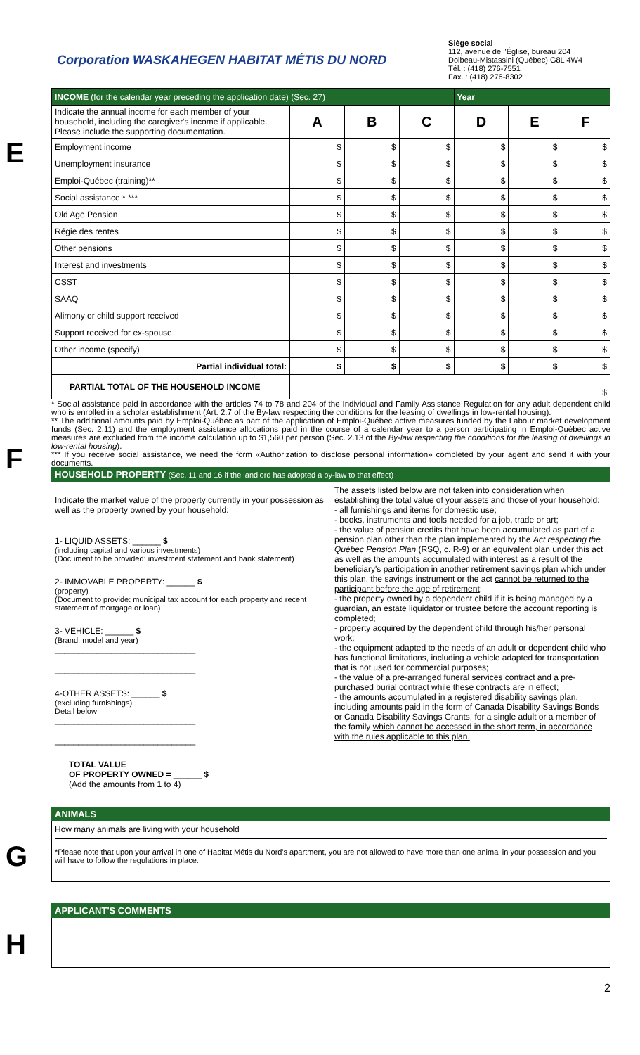Corporation WASKAHEGEN HABITAT MÉTIS DU NORD
Siège social
112, avenue de l'Église, bureau 204
Dolbeau-Mistassini (Québec) G8L 4W4
Tél. : (418) 276-7551
Fax. : (418) 276-8302
E
| INCOME (for the calendar year preceding the application date) (Sec. 27) | | | | Year | | |
| --- | --- | --- | --- | --- | --- | --- |
| Indicate the annual income for each member of your household, including the caregiver's income if applicable. Please include the supporting documentation. | A | B | C | D | E | F |
| Employment income | $ | $ | $ | $ | $ | $ |
| Unemployment insurance | $ | $ | $ | $ | $ | $ |
| Emploi-Québec (training)** | $ | $ | $ | $ | $ | $ |
| Social assistance * *** | $ | $ | $ | $ | $ | $ |
| Old Age Pension | $ | $ | $ | $ | $ | $ |
| Régie des rentes | $ | $ | $ | $ | $ | $ |
| Other pensions | $ | $ | $ | $ | $ | $ |
| Interest and investments | $ | $ | $ | $ | $ | $ |
| CSST | $ | $ | $ | $ | $ | $ |
| SAAQ | $ | $ | $ | $ | $ | $ |
| Alimony or child support received | $ | $ | $ | $ | $ | $ |
| Support received for ex-spouse | $ | $ | $ | $ | $ | $ |
| Other income (specify) | $ | $ | $ | $ | $ | $ |
| Partial individual total: | $ | $ | $ | $ | $ | $ |
| PARTIAL TOTAL OF THE HOUSEHOLD INCOME | $ | | | | | |
* Social assistance paid in accordance with the articles 74 to 78 and 204 of the Individual and Family Assistance Regulation for any adult dependent child who is enrolled in a scholar establishment (Art. 2.7 of the By-law respecting the conditions for the leasing of dwellings in low-rental housing).
** The additional amounts paid by Emploi-Québec as part of the application of Emploi-Québec active measures funded by the Labour market development funds (Sec. 2.11) and the employment assistance allocations paid in the course of a calendar year to a person participating in Emploi-Québec active measures are excluded from the income calculation up to $1,560 per person (Sec. 2.13 of the By-law respecting the conditions for the leasing of dwellings in low-rental housing).
*** If you receive social assistance, we need the form «Authorization to disclose personal information» completed by your agent and send it with your documents.
F
HOUSEHOLD PROPERTY (Sec. 11 and 16 if the landlord has adopted a by-law to that effect)
Indicate the market value of the property currently in your possession as well as the property owned by your household:
1- LIQUID ASSETS: ______ $
(including capital and various investments)
(Document to be provided: investment statement and bank statement)
2- IMMOVABLE PROPERTY: ______ $
(property)
(Document to provide: municipal tax account for each property and recent statement of mortgage or loan)
3- VEHICLE: ______ $
(Brand, model and year)
______________________________
______________________________
4-OTHER ASSETS: ______ $
(excluding furnishings)
Detail below:
______________________________
______________________________
TOTAL VALUE
OF PROPERTY OWNED = ______ $
(Add the amounts from 1 to 4)
The assets listed below are not taken into consideration when establishing the total value of your assets and those of your household:
- all furnishings and items for domestic use;
- books, instruments and tools needed for a job, trade or art;
- the value of pension credits that have been accumulated as part of a pension plan other than the plan implemented by the Act respecting the Québec Pension Plan (RSQ, c. R-9) or an equivalent plan under this act as well as the amounts accumulated with interest as a result of the beneficiary's participation in another retirement savings plan which under this plan, the savings instrument or the act cannot be returned to the participant before the age of retirement;
- the property owned by a dependent child if it is being managed by a guardian, an estate liquidator or trustee before the account reporting is completed;
- property acquired by the dependent child through his/her personal work;
- the equipment adapted to the needs of an adult or dependent child who has functional limitations, including a vehicle adapted for transportation that is not used for commercial purposes;
- the value of a pre-arranged funeral services contract and a pre-purchased burial contract while these contracts are in effect;
- the amounts accumulated in a registered disability savings plan, including amounts paid in the form of Canada Disability Savings Bonds or Canada Disability Savings Grants, for a single adult or a member of the family which cannot be accessed in the short term, in accordance with the rules applicable to this plan.
G
ANIMALS
How many animals are living with your household
*Please note that upon your arrival in one of Habitat Métis du Nord's apartment, you are not allowed to have more than one animal in your possession and you will have to follow the regulations in place.
H
APPLICANT'S COMMENTS
2